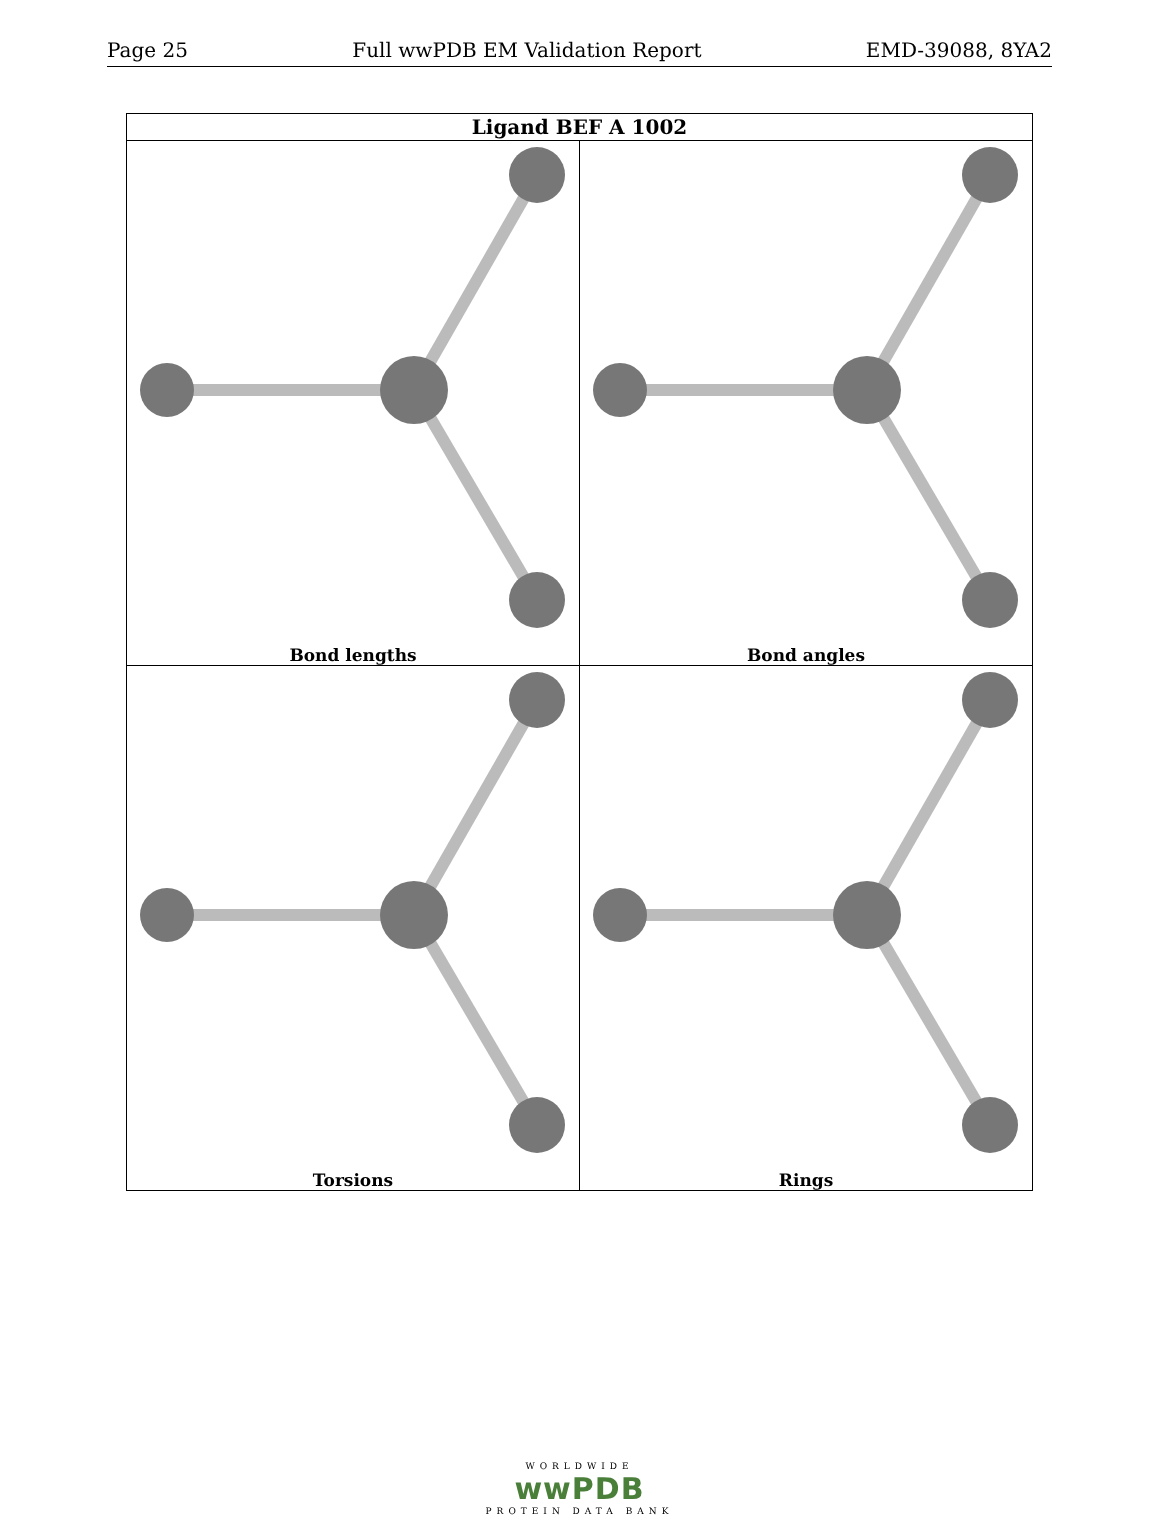Page 25 Full wwPDB EM Validation Report EMD-39088, 8YA2
| Ligand BEF A 1002 | |
| --- | --- |
| Bond lengths | Bond angles |
| Torsions | Rings |
WORLDWIDE
wwPDB
PROTEIN DATA BANK